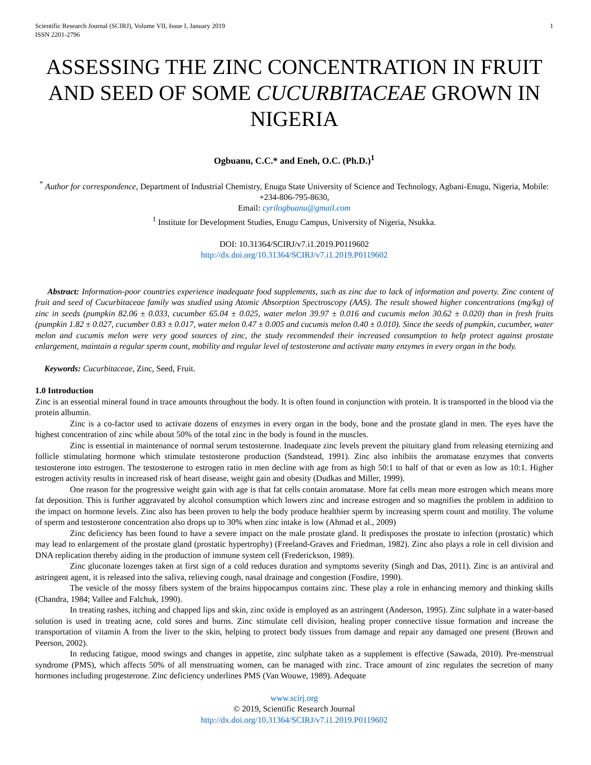Scientific Research Journal (SCIRJ), Volume VII, Issue I, January 2019
ISSN 2201-2796
1
ASSESSING THE ZINC CONCENTRATION IN FRUIT AND SEED OF SOME CUCURBITACEAE GROWN IN NIGERIA
Ogbuanu, C.C.* and Eneh, O.C. (Ph.D.)<sup>1</sup>
<sup>*</sup> Author for correspondence, Department of Industrial Chemistry, Enugu State University of Science and Technology, Agbani-Enugu, Nigeria, Mobile: +234-806-795-8630,
Email: cyrilogbuanu@gmail.com
<sup>1</sup> Institute for Development Studies, Enugu Campus, University of Nigeria, Nsukka.
DOI: 10.31364/SCIRJ/v7.i1.2019.P0119602
http://dx.doi.org/10.31364/SCIRJ/v7.i1.2019.P0119602
Abstract: Information-poor countries experience inadequate food supplements, such as zinc due to lack of information and poverty. Zinc content of fruit and seed of Cucurbitaceae family was studied using Atomic Absorption Spectroscopy (AAS). The result showed higher concentrations (mg/kg) of zinc in seeds (pumpkin 82.06 ± 0.033, cucumber 65.04 ± 0.025, water melon 39.97 ± 0.016 and cucumis melon 30.62 ± 0.020) than in fresh fruits (pumpkin 1.82 ± 0.027, cucumber 0.83 ± 0.017, water melon 0.47 ± 0.005 and cucumis melon 0.40 ± 0.010). Since the seeds of pumpkin, cucumber, water melon and cucumis melon were very good sources of zinc, the study recommended their increased consumption to help protect against prostate enlargement, maintain a regular sperm count, mobility and regular level of testosterone and activate many enzymes in every organ in the body.
Keywords: Cucurbitaceae, Zinc, Seed, Fruit.
1.0 Introduction
Zinc is an essential mineral found in trace amounts throughout the body. It is often found in conjunction with protein. It is transported in the blood via the protein albumin.
Zinc is a co-factor used to activate dozens of enzymes in every organ in the body, bone and the prostate gland in men. The eyes have the highest concentration of zinc while about 50% of the total zinc in the body is found in the muscles.
Zinc is essential in maintenance of normal serum testosterone. Inadequate zinc levels prevent the pituitary gland from releasing eternizing and follicle stimulating hormone which stimulate testosterone production (Sandstead, 1991). Zinc also inhibits the aromatase enzymes that converts testosterone into estrogen. The testosterone to estrogen ratio in men decline with age from as high 50:1 to half of that or even as low as 10:1. Higher estrogen activity results in increased risk of heart disease, weight gain and obesity (Dudkas and Miller, 1999).
One reason for the progressive weight gain with age is that fat cells contain aromatase. More fat cells mean more estrogen which means more fat deposition. This is further aggravated by alcohol consumption which lowers zinc and increase estrogen and so magnifies the problem in addition to the impact on hormone levels. Zinc also has been proven to help the body produce healthier sperm by increasing sperm count and motility. The volume of sperm and testosterone concentration also drops up to 30% when zinc intake is low (Ahmad et al., 2009)
Zinc deficiency has been found to have a severe impact on the male prostate gland. It predisposes the prostate to infection (prostatic) which may lead to enlargement of the prostate gland (prostatic hypertrophy) (Freeland-Graves and Friedman, 1982). Zinc also plays a role in cell division and DNA replication thereby aiding in the production of immune system cell (Frederickson, 1989).
Zinc gluconate lozenges taken at first sign of a cold reduces duration and symptoms severity (Singh and Das, 2011). Zinc is an antiviral and astringent agent, it is released into the saliva, relieving cough, nasal drainage and congestion (Fosdire, 1990).
The vesicle of the mossy fibers system of the brains hippocampus contains zinc. These play a role in enhancing memory and thinking skills (Chandra, 1984; Vallee and Falchuk, 1990).
In treating rashes, itching and chapped lips and skin, zinc oxide is employed as an astringent (Anderson, 1995). Zinc sulphate in a water-based solution is used in treating acne, cold sores and burns. Zinc stimulate cell division, healing proper connective tissue formation and increase the transportation of vitamin A from the liver to the skin, helping to protect body tissues from damage and repair any damaged one present (Brown and Peerson, 2002).
In reducing fatigue, mood swings and changes in appetite, zinc sulphate taken as a supplement is effective (Sawada, 2010). Pre-menstrual syndrome (PMS), which affects 50% of all menstruating women, can be managed with zinc. Trace amount of zinc regulates the secretion of many hormones including progesterone. Zinc deficiency underlines PMS (Van Wouwe, 1989). Adequate
www.scirj.org
© 2019, Scientific Research Journal
http://dx.doi.org/10.31364/SCIRJ/v7.i1.2019.P0119602